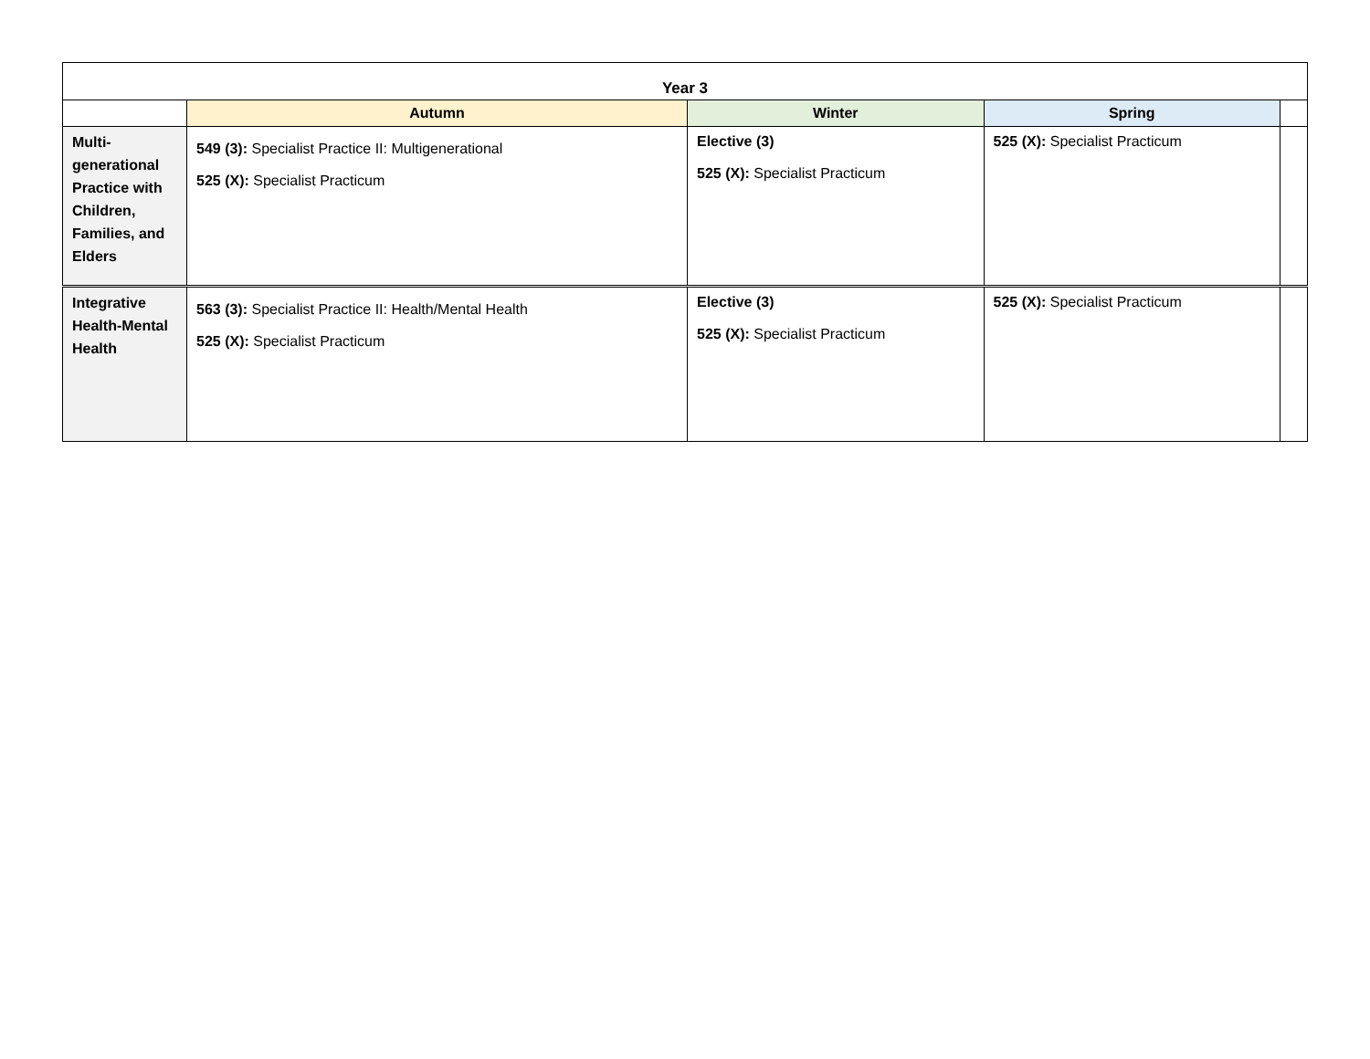| Year 3 | | | | |
| | Autumn | Winter | Spring | |
| Multi-generational Practice with Children, Families, and Elders | 549 (3): Specialist Practice II: Multigenerational 525 (X): Specialist Practicum | Elective (3) 525 (X): Specialist Practicum | 525 (X): Specialist Practicum | |
| Integrative Health-Mental Health | 563 (3): Specialist Practice II: Health/Mental Health 525 (X): Specialist Practicum | Elective (3) 525 (X): Specialist Practicum | 525 (X): Specialist Practicum | |